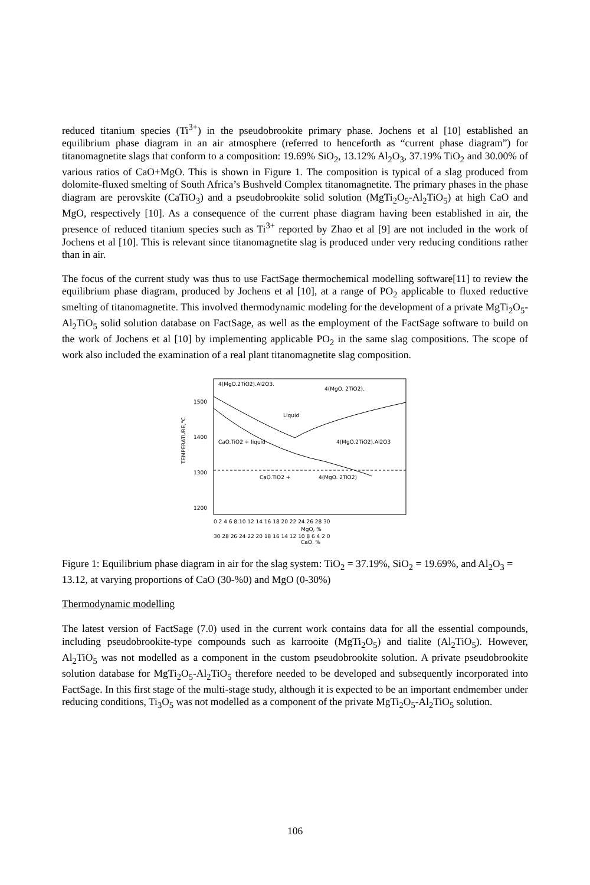reduced titanium species (Ti<sup>3+</sup>) in the pseudobrookite primary phase. Jochens et al [10] established an equilibrium phase diagram in an air atmosphere (referred to henceforth as “current phase diagram”) for titanomagnetite slags that conform to a composition: 19.69% SiO<sub>2</sub>, 13.12% Al<sub>2</sub>O<sub>3</sub>, 37.19% TiO<sub>2</sub> and 30.00% of various ratios of CaO+MgO. This is shown in Figure 1. The composition is typical of a slag produced from dolomite-fluxed smelting of South Africa’s Bushveld Complex titanomagnetite. The primary phases in the phase diagram are perovskite (CaTiO<sub>3</sub>) and a pseudobrookite solid solution (MgTi<sub>2</sub>O<sub>5</sub>-Al<sub>2</sub>TiO<sub>5</sub>) at high CaO and MgO, respectively [10]. As a consequence of the current phase diagram having been established in air, the presence of reduced titanium species such as Ti<sup>3+</sup> reported by Zhao et al [9] are not included in the work of Jochens et al [10]. This is relevant since titanomagnetite slag is produced under very reducing conditions rather than in air.
The focus of the current study was thus to use FactSage thermochemical modelling software[11] to review the equilibrium phase diagram, produced by Jochens et al [10], at a range of PO<sub>2</sub> applicable to fluxed reductive smelting of titanomagnetite. This involved thermodynamic modeling for the development of a private MgTi<sub>2</sub>O<sub>5</sub>-Al<sub>2</sub>TiO<sub>5</sub> solid solution database on FactSage, as well as the employment of the FactSage software to build on the work of Jochens et al [10] by implementing applicable PO<sub>2</sub> in the same slag compositions. The scope of work also included the examination of a real plant titanomagnetite slag composition.
TEMPERATURE,°C
1500
1400
1300
1200
4(MgO.2TiO2).Al2O3.
4(MgO. 2TiO2).
Liquid
CaO.TiO2 + liquid
4(MgO.2TiO2).Al2O3
CaO.TiO2 +
4(MgO. 2TiO2)
0 2 4 6 8 10 12 14 16 18 20 22 24 26 28 30
MgO, %
30 28 26 24 22 20 18 16 14 12 10 8 6 4 2 0
CaO, %
Figure 1: Equilibrium phase diagram in air for the slag system: TiO<sub>2</sub> = 37.19%, SiO<sub>2</sub> = 19.69%, and Al<sub>2</sub>O<sub>3</sub> = 13.12, at varying proportions of CaO (30-%0) and MgO (0-30%)
Thermodynamic modelling
The latest version of FactSage (7.0) used in the current work contains data for all the essential compounds, including pseudobrookite-type compounds such as karrooite (MgTi<sub>2</sub>O<sub>5</sub>) and tialite (Al<sub>2</sub>TiO<sub>5</sub>). However, Al<sub>2</sub>TiO<sub>5</sub> was not modelled as a component in the custom pseudobrookite solution. A private pseudobrookite solution database for MgTi<sub>2</sub>O<sub>5</sub>-Al<sub>2</sub>TiO<sub>5</sub> therefore needed to be developed and subsequently incorporated into FactSage. In this first stage of the multi-stage study, although it is expected to be an important endmember under reducing conditions, Ti<sub>3</sub>O<sub>5</sub> was not modelled as a component of the private MgTi<sub>2</sub>O<sub>5</sub>-Al<sub>2</sub>TiO<sub>5</sub> solution.
106